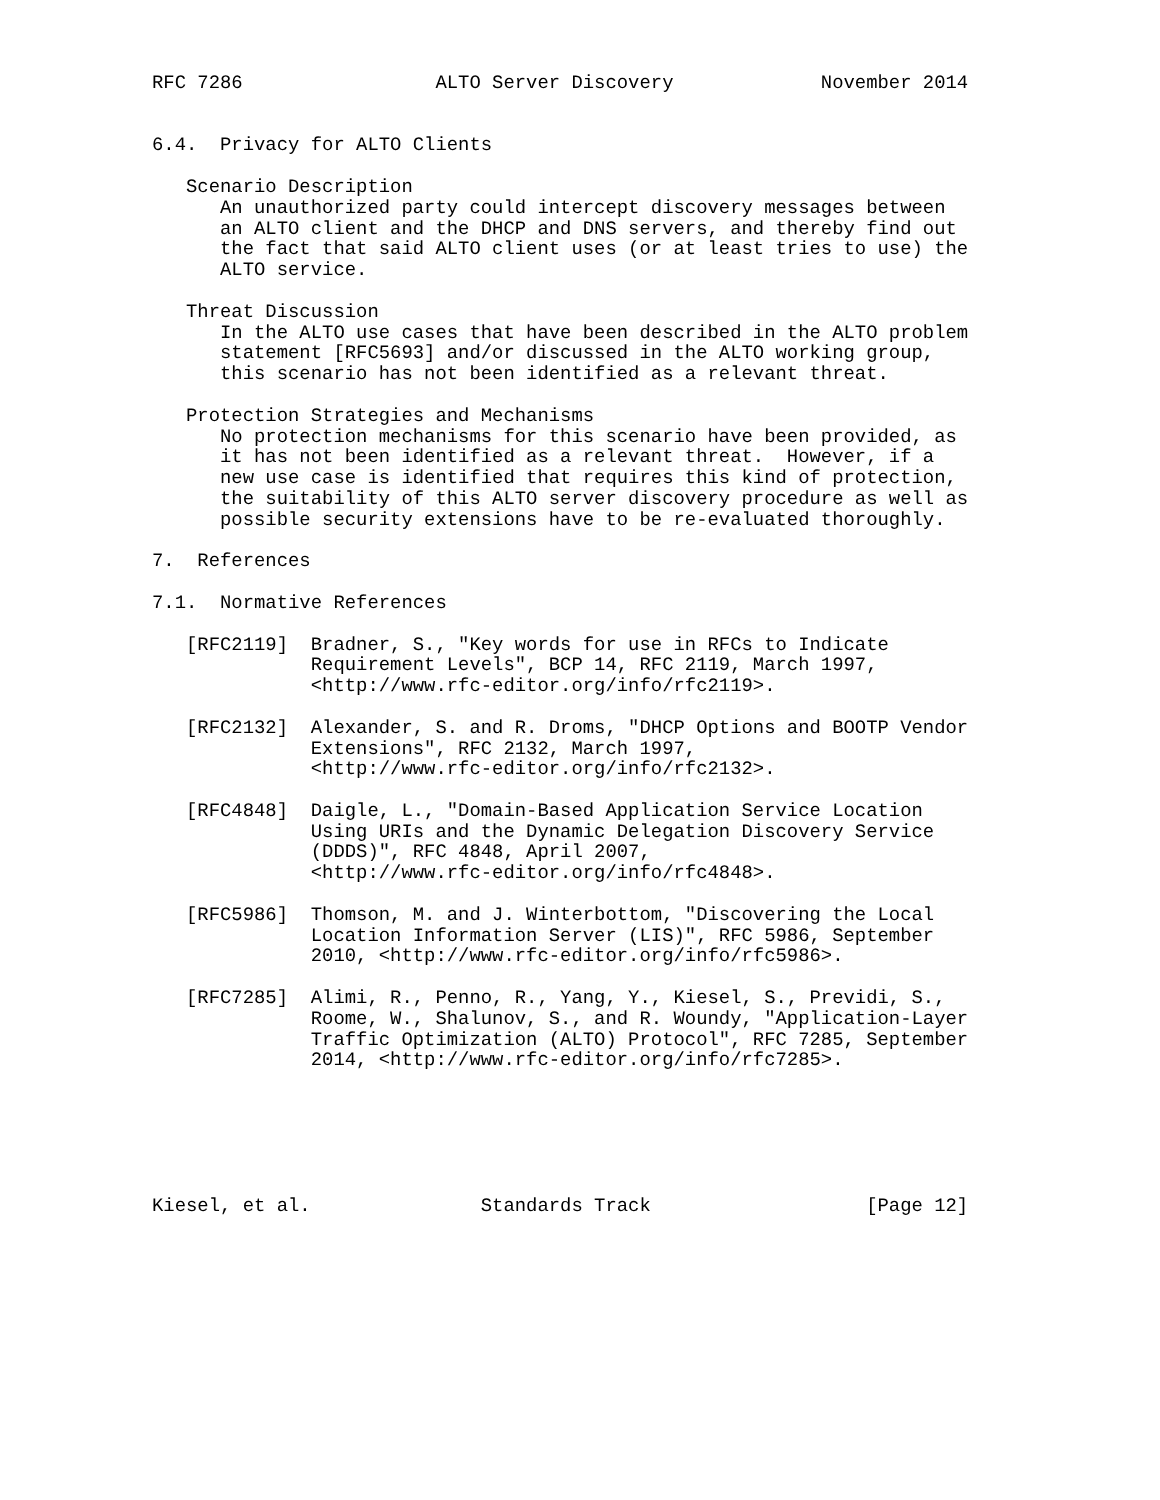RFC 7286                 ALTO Server Discovery             November 2014


6.4.  Privacy for ALTO Clients

   Scenario Description
      An unauthorized party could intercept discovery messages between
      an ALTO client and the DHCP and DNS servers, and thereby find out
      the fact that said ALTO client uses (or at least tries to use) the
      ALTO service.

   Threat Discussion
      In the ALTO use cases that have been described in the ALTO problem
      statement [RFC5693] and/or discussed in the ALTO working group,
      this scenario has not been identified as a relevant threat.

   Protection Strategies and Mechanisms
      No protection mechanisms for this scenario have been provided, as
      it has not been identified as a relevant threat.  However, if a
      new use case is identified that requires this kind of protection,
      the suitability of this ALTO server discovery procedure as well as
      possible security extensions have to be re-evaluated thoroughly.

7.  References

7.1.  Normative References

   [RFC2119]  Bradner, S., "Key words for use in RFCs to Indicate
              Requirement Levels", BCP 14, RFC 2119, March 1997,
              <http://www.rfc-editor.org/info/rfc2119>.

   [RFC2132]  Alexander, S. and R. Droms, "DHCP Options and BOOTP Vendor
              Extensions", RFC 2132, March 1997,
              <http://www.rfc-editor.org/info/rfc2132>.

   [RFC4848]  Daigle, L., "Domain-Based Application Service Location
              Using URIs and the Dynamic Delegation Discovery Service
              (DDDS)", RFC 4848, April 2007,
              <http://www.rfc-editor.org/info/rfc4848>.

   [RFC5986]  Thomson, M. and J. Winterbottom, "Discovering the Local
              Location Information Server (LIS)", RFC 5986, September
              2010, <http://www.rfc-editor.org/info/rfc5986>.

   [RFC7285]  Alimi, R., Penno, R., Yang, Y., Kiesel, S., Previdi, S.,
              Roome, W., Shalunov, S., and R. Woundy, "Application-Layer
              Traffic Optimization (ALTO) Protocol", RFC 7285, September
              2014, <http://www.rfc-editor.org/info/rfc7285>.






Kiesel, et al.               Standards Track                   [Page 12]